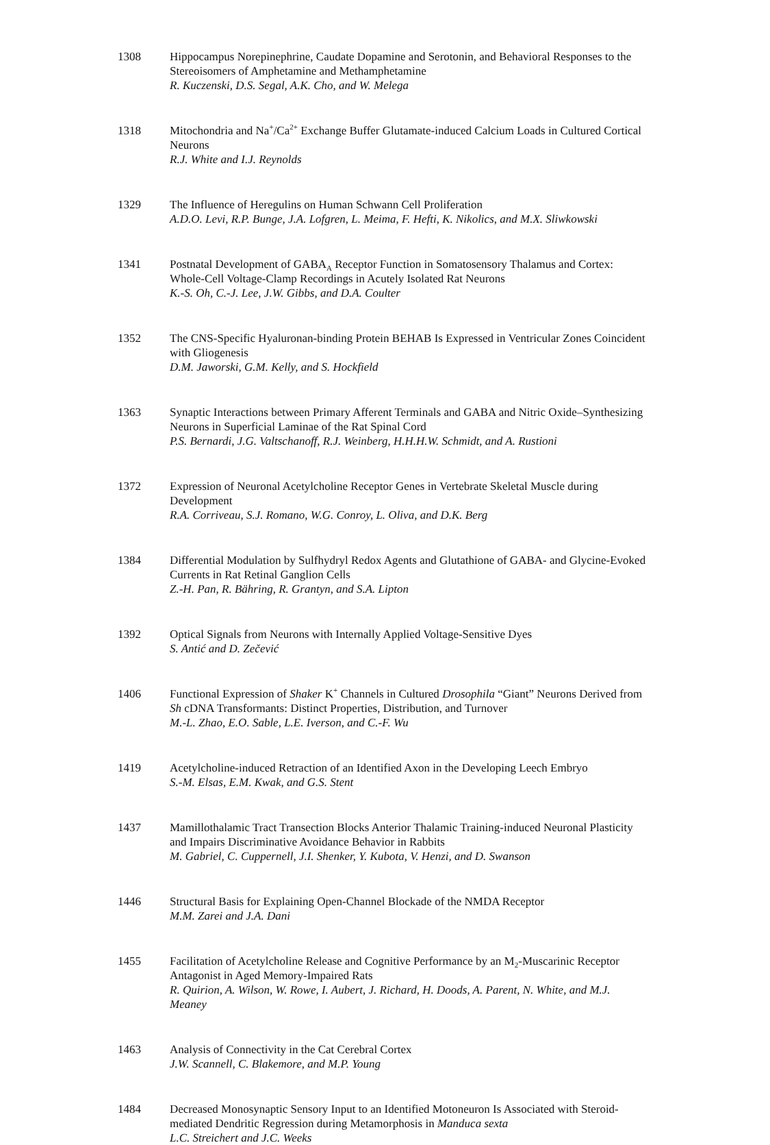1308 Hippocampus Norepinephrine, Caudate Dopamine and Serotonin, and Behavioral Responses to the Stereoisomers of Amphetamine and Methamphetamine
R. Kuczenski, D.S. Segal, A.K. Cho, and W. Melega
1318 Mitochondria and Na<sup>+</sup>/Ca<sup>2+</sup> Exchange Buffer Glutamate-induced Calcium Loads in Cultured Cortical Neurons
R.J. White and I.J. Reynolds
1329 The Influence of Heregulins on Human Schwann Cell Proliferation
A.D.O. Levi, R.P. Bunge, J.A. Lofgren, L. Meima, F. Hefti, K. Nikolics, and M.X. Sliwkowski
1341 Postnatal Development of GABA<sub>A</sub> Receptor Function in Somatosensory Thalamus and Cortex: Whole-Cell Voltage-Clamp Recordings in Acutely Isolated Rat Neurons
K.-S. Oh, C.-J. Lee, J.W. Gibbs, and D.A. Coulter
1352 The CNS-Specific Hyaluronan-binding Protein BEHAB Is Expressed in Ventricular Zones Coincident with Gliogenesis
D.M. Jaworski, G.M. Kelly, and S. Hockfield
1363 Synaptic Interactions between Primary Afferent Terminals and GABA and Nitric Oxide–Synthesizing Neurons in Superficial Laminae of the Rat Spinal Cord
P.S. Bernardi, J.G. Valtschanoff, R.J. Weinberg, H.H.H.W. Schmidt, and A. Rustioni
1372 Expression of Neuronal Acetylcholine Receptor Genes in Vertebrate Skeletal Muscle during Development
R.A. Corriveau, S.J. Romano, W.G. Conroy, L. Oliva, and D.K. Berg
1384 Differential Modulation by Sulfhydryl Redox Agents and Glutathione of GABA- and Glycine-Evoked Currents in Rat Retinal Ganglion Cells
Z.-H. Pan, R. Bähring, R. Grantyn, and S.A. Lipton
1392 Optical Signals from Neurons with Internally Applied Voltage-Sensitive Dyes
S. Antić and D. Zečević
1406 Functional Expression of Shaker K<sup>+</sup> Channels in Cultured Drosophila “Giant” Neurons Derived from Sh cDNA Transformants: Distinct Properties, Distribution, and Turnover
M.-L. Zhao, E.O. Sable, L.E. Iverson, and C.-F. Wu
1419 Acetylcholine-induced Retraction of an Identified Axon in the Developing Leech Embryo
S.-M. Elsas, E.M. Kwak, and G.S. Stent
1437 Mamillothalamic Tract Transection Blocks Anterior Thalamic Training-induced Neuronal Plasticity and Impairs Discriminative Avoidance Behavior in Rabbits
M. Gabriel, C. Cuppernell, J.I. Shenker, Y. Kubota, V. Henzi, and D. Swanson
1446 Structural Basis for Explaining Open-Channel Blockade of the NMDA Receptor
M.M. Zarei and J.A. Dani
1455 Facilitation of Acetylcholine Release and Cognitive Performance by an M<sub>2</sub>-Muscarinic Receptor Antagonist in Aged Memory-Impaired Rats
R. Quirion, A. Wilson, W. Rowe, I. Aubert, J. Richard, H. Doods, A. Parent, N. White, and M.J. Meaney
1463 Analysis of Connectivity in the Cat Cerebral Cortex
J.W. Scannell, C. Blakemore, and M.P. Young
1484 Decreased Monosynaptic Sensory Input to an Identified Motoneuron Is Associated with Steroid-mediated Dendritic Regression during Metamorphosis in Manduca sexta
L.C. Streichert and J.C. Weeks